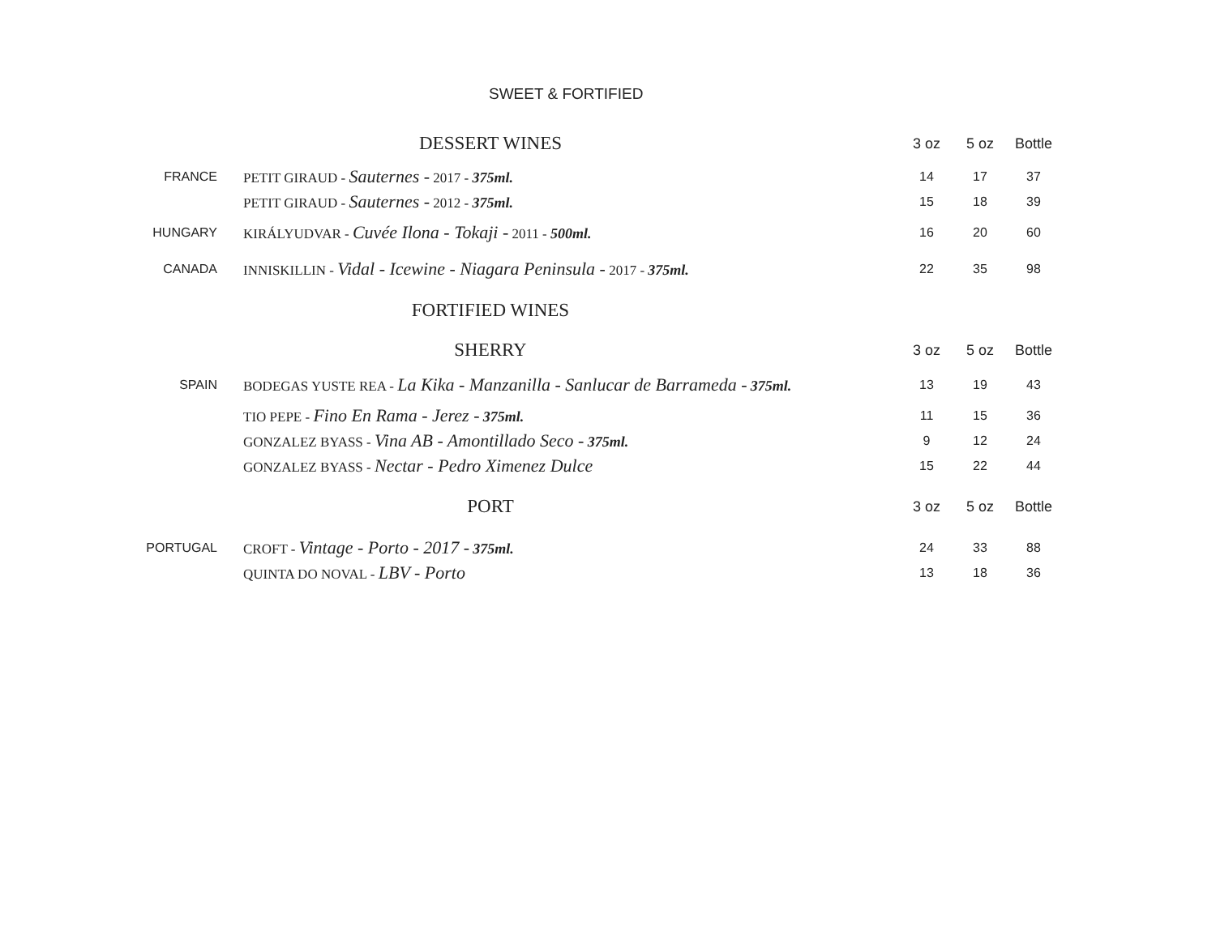SWEET & FORTIFIED
| | DESSERT WINES | 3 oz | 5 oz | Bottle |
| FRANCE | PETIT GIRAUD - Sauternes - 2017 - 375ml. | 14 | 17 | 37 |
| | PETIT GIRAUD - Sauternes - 2012 - 375ml. | 15 | 18 | 39 |
| HUNGARY | KIRÁLYUDVAR - Cuvée Ilona - Tokaji - 2011 - 500ml. | 16 | 20 | 60 |
| CANADA | INNISKILLIN - Vidal - Icewine - Niagara Peninsula - 2017 - 375ml. | 22 | 35 | 98 |
| | FORTIFIED WINES | | | |
| | SHERRY | 3 oz | 5 oz | Bottle |
| SPAIN | BODEGAS YUSTE REA - La Kika - Manzanilla - Sanlucar de Barrameda - 375ml. | 13 | 19 | 43 |
| | TIO PEPE - Fino En Rama - Jerez - 375ml. | 11 | 15 | 36 |
| | GONZALEZ BYASS - Vina AB - Amontillado Seco - 375ml. | 9 | 12 | 24 |
| | GONZALEZ BYASS - Nectar - Pedro Ximenez Dulce | 15 | 22 | 44 |
| | PORT | 3 oz | 5 oz | Bottle |
| PORTUGAL | CROFT - Vintage - Porto - 2017 - 375ml. | 24 | 33 | 88 |
| | QUINTA DO NOVAL - LBV - Porto | 13 | 18 | 36 |